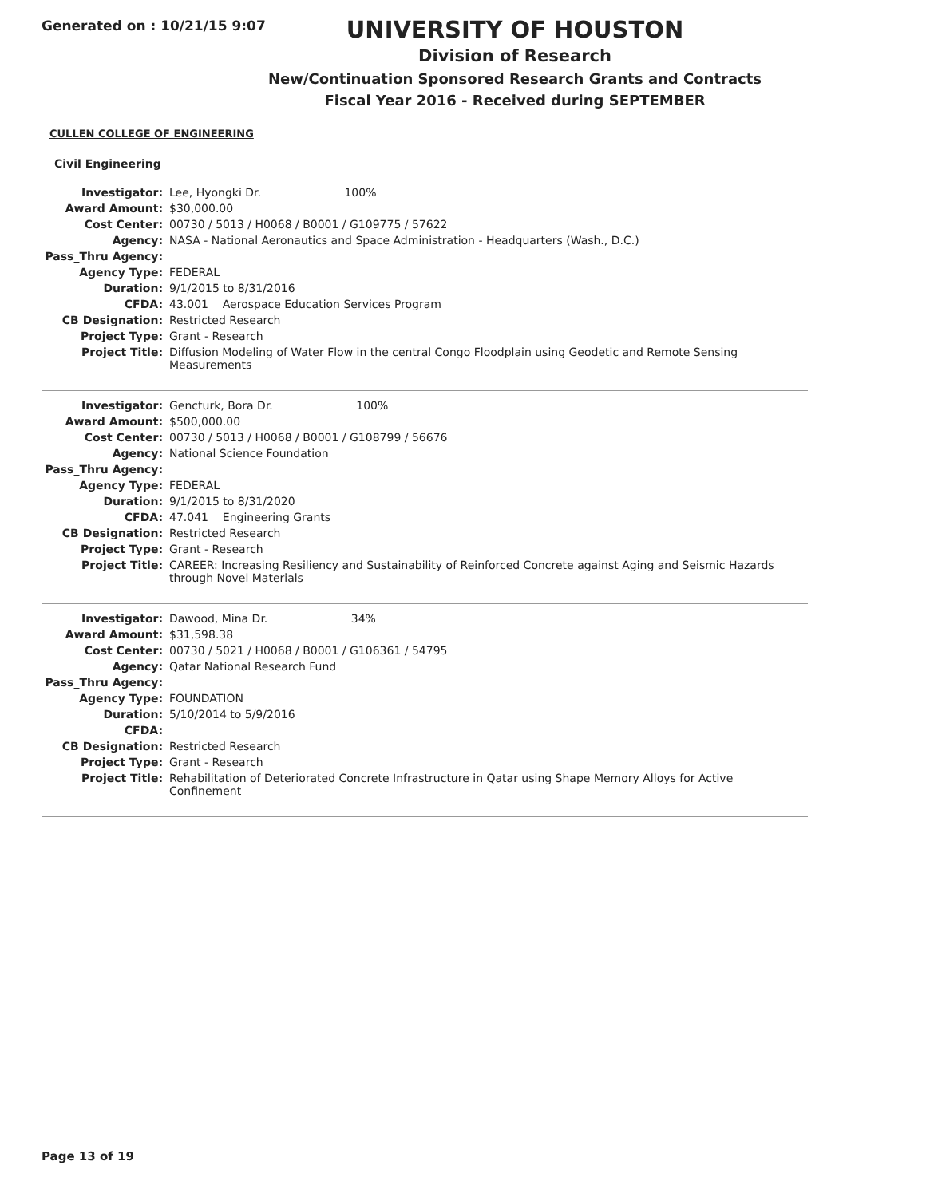Generated on : 10/21/15 9:07
UNIVERSITY OF HOUSTON
Division of Research
New/Continuation Sponsored Research Grants and Contracts
Fiscal Year 2016 - Received during SEPTEMBER
CULLEN COLLEGE OF ENGINEERING
Civil Engineering
| Investigator: | Lee, Hyongki Dr. 100% |
| Award Amount: | $30,000.00 |
| Cost Center: | 00730 / 5013 / H0068 / B0001 / G109775 / 57622 |
| Agency: | NASA - National Aeronautics and Space Administration - Headquarters (Wash., D.C.) |
| Pass_Thru Agency: | |
| Agency Type: | FEDERAL |
| Duration: | 9/1/2015 to 8/31/2016 |
| CFDA: | 43.001 Aerospace Education Services Program |
| CB Designation: | Restricted Research |
| Project Type: | Grant - Research |
| Project Title: | Diffusion Modeling of Water Flow in the central Congo Floodplain using Geodetic and Remote Sensing Measurements |
| Investigator: | Gencturk, Bora Dr. 100% |
| Award Amount: | $500,000.00 |
| Cost Center: | 00730 / 5013 / H0068 / B0001 / G108799 / 56676 |
| Agency: | National Science Foundation |
| Pass_Thru Agency: | |
| Agency Type: | FEDERAL |
| Duration: | 9/1/2015 to 8/31/2020 |
| CFDA: | 47.041 Engineering Grants |
| CB Designation: | Restricted Research |
| Project Type: | Grant - Research |
| Project Title: | CAREER: Increasing Resiliency and Sustainability of Reinforced Concrete against Aging and Seismic Hazards through Novel Materials |
| Investigator: | Dawood, Mina Dr. 34% |
| Award Amount: | $31,598.38 |
| Cost Center: | 00730 / 5021 / H0068 / B0001 / G106361 / 54795 |
| Agency: | Qatar National Research Fund |
| Pass_Thru Agency: | |
| Agency Type: | FOUNDATION |
| Duration: | 5/10/2014 to 5/9/2016 |
| CFDA: | |
| CB Designation: | Restricted Research |
| Project Type: | Grant - Research |
| Project Title: | Rehabilitation of Deteriorated Concrete Infrastructure in Qatar using Shape Memory Alloys for Active Confinement |
Page 13 of 19